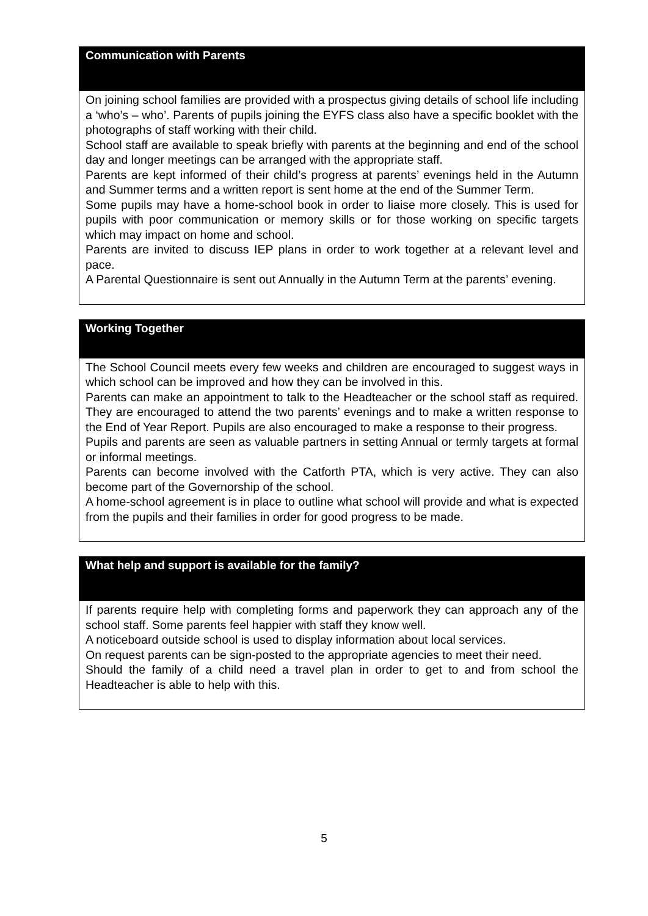Communication with Parents
On joining school families are provided with a prospectus giving details of school life including a ‘who’s – who’. Parents of pupils joining the EYFS class also have a specific booklet with the photographs of staff working with their child.
School staff are available to speak briefly with parents at the beginning and end of the school day and longer meetings can be arranged with the appropriate staff.
Parents are kept informed of their child’s progress at parents’ evenings held in the Autumn and Summer terms and a written report is sent home at the end of the Summer Term.
Some pupils may have a home-school book in order to liaise more closely. This is used for pupils with poor communication or memory skills or for those working on specific targets which may impact on home and school.
Parents are invited to discuss IEP plans in order to work together at a relevant level and pace.
A Parental Questionnaire is sent out Annually in the Autumn Term at the parents’ evening.
Working Together
The School Council meets every few weeks and children are encouraged to suggest ways in which school can be improved and how they can be involved in this.
Parents can make an appointment to talk to the Headteacher or the school staff as required. They are encouraged to attend the two parents’ evenings and to make a written response to the End of Year Report. Pupils are also encouraged to make a response to their progress.
Pupils and parents are seen as valuable partners in setting Annual or termly targets at formal or informal meetings.
Parents can become involved with the Catforth PTA, which is very active. They can also become part of the Governorship of the school.
A home-school agreement is in place to outline what school will provide and what is expected from the pupils and their families in order for good progress to be made.
What help and support is available for the family?
If parents require help with completing forms and paperwork they can approach any of the school staff. Some parents feel happier with staff they know well.
A noticeboard outside school is used to display information about local services.
On request parents can be sign-posted to the appropriate agencies to meet their need.
Should the family of a child need a travel plan in order to get to and from school the Headteacher is able to help with this.
5